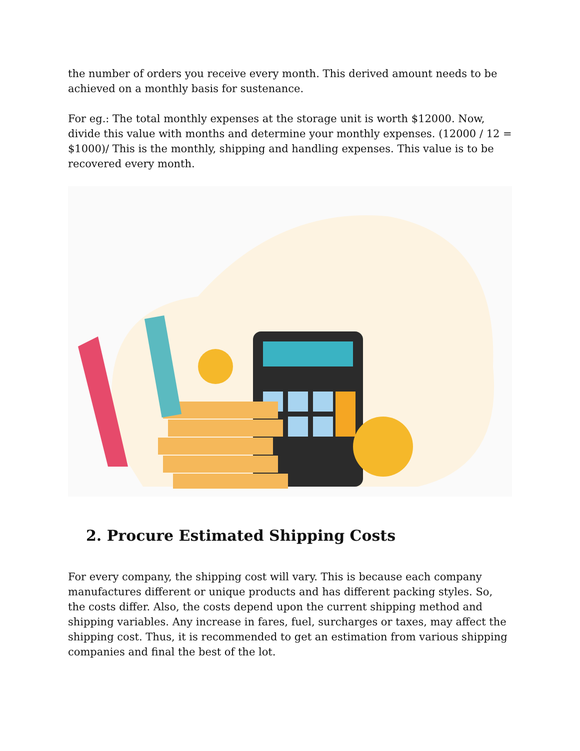the number of orders you receive every month. This derived amount needs to be achieved on a monthly basis for sustenance.
For eg.: The total monthly expenses at the storage unit is worth $12000. Now, divide this value with months and determine your monthly expenses. (12000 / 12 = $1000)/ This is the monthly, shipping and handling expenses. This value is to be recovered every month.
2. Procure Estimated Shipping Costs
For every company, the shipping cost will vary. This is because each company manufactures different or unique products and has different packing styles. So, the costs differ. Also, the costs depend upon the current shipping method and shipping variables. Any increase in fares, fuel, surcharges or taxes, may affect the shipping cost. Thus, it is recommended to get an estimation from various shipping companies and final the best of the lot.